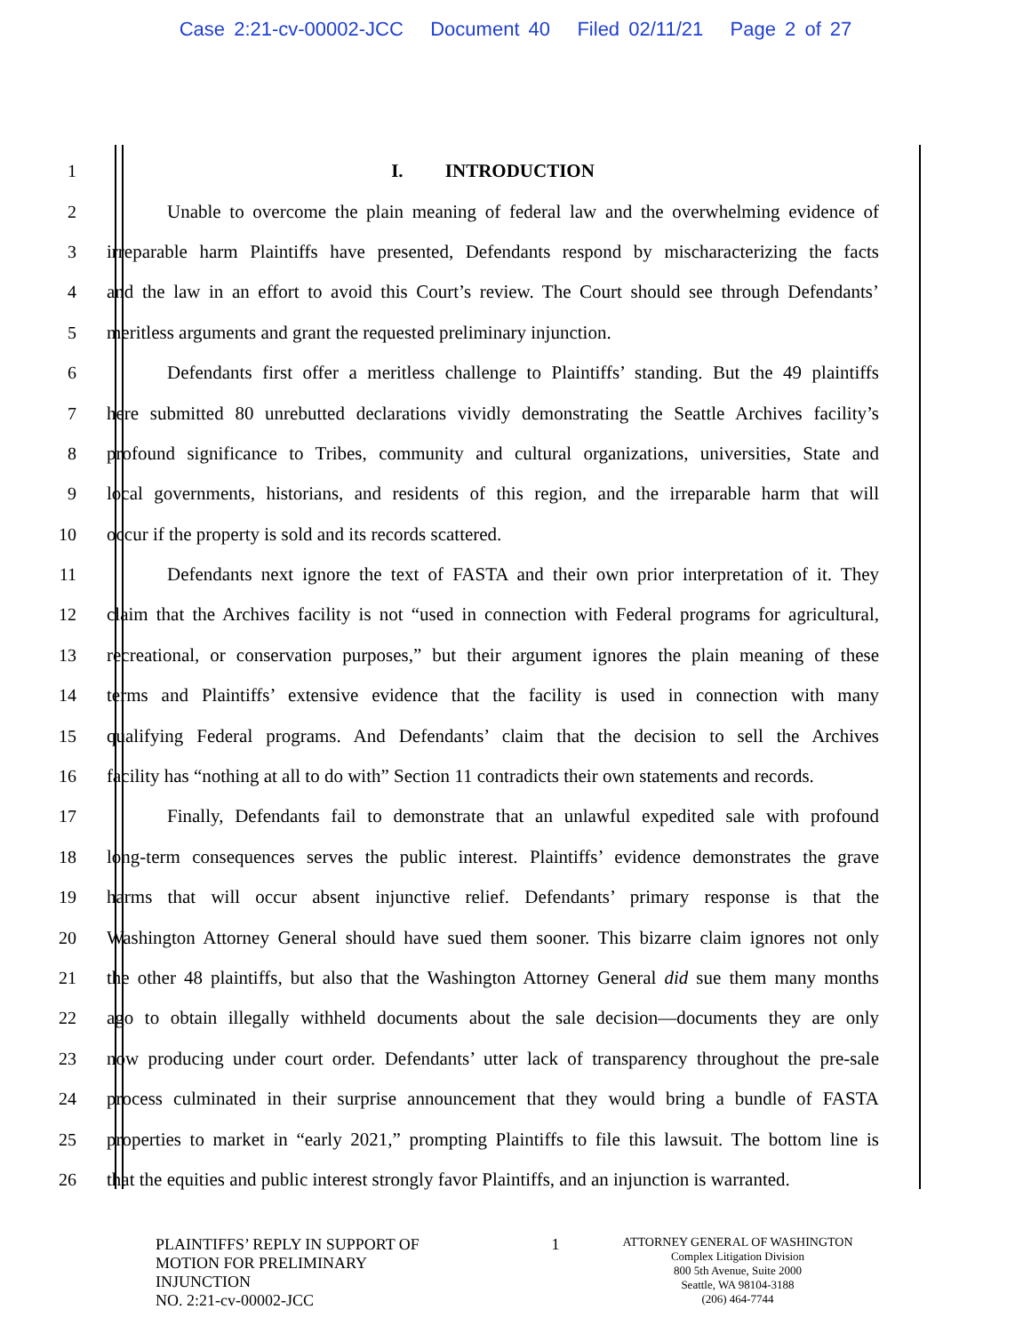Case 2:21-cv-00002-JCC Document 40 Filed 02/11/21 Page 2 of 27
1 I. INTRODUCTION
2 Unable to overcome the plain meaning of federal law and the overwhelming evidence of
3 irreparable harm Plaintiffs have presented, Defendants respond by mischaracterizing the facts
4 and the law in an effort to avoid this Court’s review. The Court should see through Defendants’
5 meritless arguments and grant the requested preliminary injunction.
6 Defendants first offer a meritless challenge to Plaintiffs’ standing. But the 49 plaintiffs
7 here submitted 80 unrebutted declarations vividly demonstrating the Seattle Archives facility’s
8 profound significance to Tribes, community and cultural organizations, universities, State and
9 local governments, historians, and residents of this region, and the irreparable harm that will
10 occur if the property is sold and its records scattered.
11 Defendants next ignore the text of FASTA and their own prior interpretation of it. They
12 claim that the Archives facility is not “used in connection with Federal programs for agricultural,
13 recreational, or conservation purposes,” but their argument ignores the plain meaning of these
14 terms and Plaintiffs’ extensive evidence that the facility is used in connection with many
15 qualifying Federal programs. And Defendants’ claim that the decision to sell the Archives
16 facility has “nothing at all to do with” Section 11 contradicts their own statements and records.
17 Finally, Defendants fail to demonstrate that an unlawful expedited sale with profound
18 long-term consequences serves the public interest. Plaintiffs’ evidence demonstrates the grave
19 harms that will occur absent injunctive relief. Defendants’ primary response is that the
20 Washington Attorney General should have sued them sooner. This bizarre claim ignores not only
21 the other 48 plaintiffs, but also that the Washington Attorney General did sue them many months
22 ago to obtain illegally withheld documents about the sale decision—documents they are only
23 now producing under court order. Defendants’ utter lack of transparency throughout the pre-sale
24 process culminated in their surprise announcement that they would bring a bundle of FASTA
25 properties to market in “early 2021,” prompting Plaintiffs to file this lawsuit. The bottom line is
26 that the equities and public interest strongly favor Plaintiffs, and an injunction is warranted.
PLAINTIFFS’ REPLY IN SUPPORT OF
MOTION FOR PRELIMINARY
INJUNCTION
NO. 2:21-cv-00002-JCC
1
ATTORNEY GENERAL OF WASHINGTON
Complex Litigation Division
800 5th Avenue, Suite 2000
Seattle, WA 98104-3188
(206) 464-7744